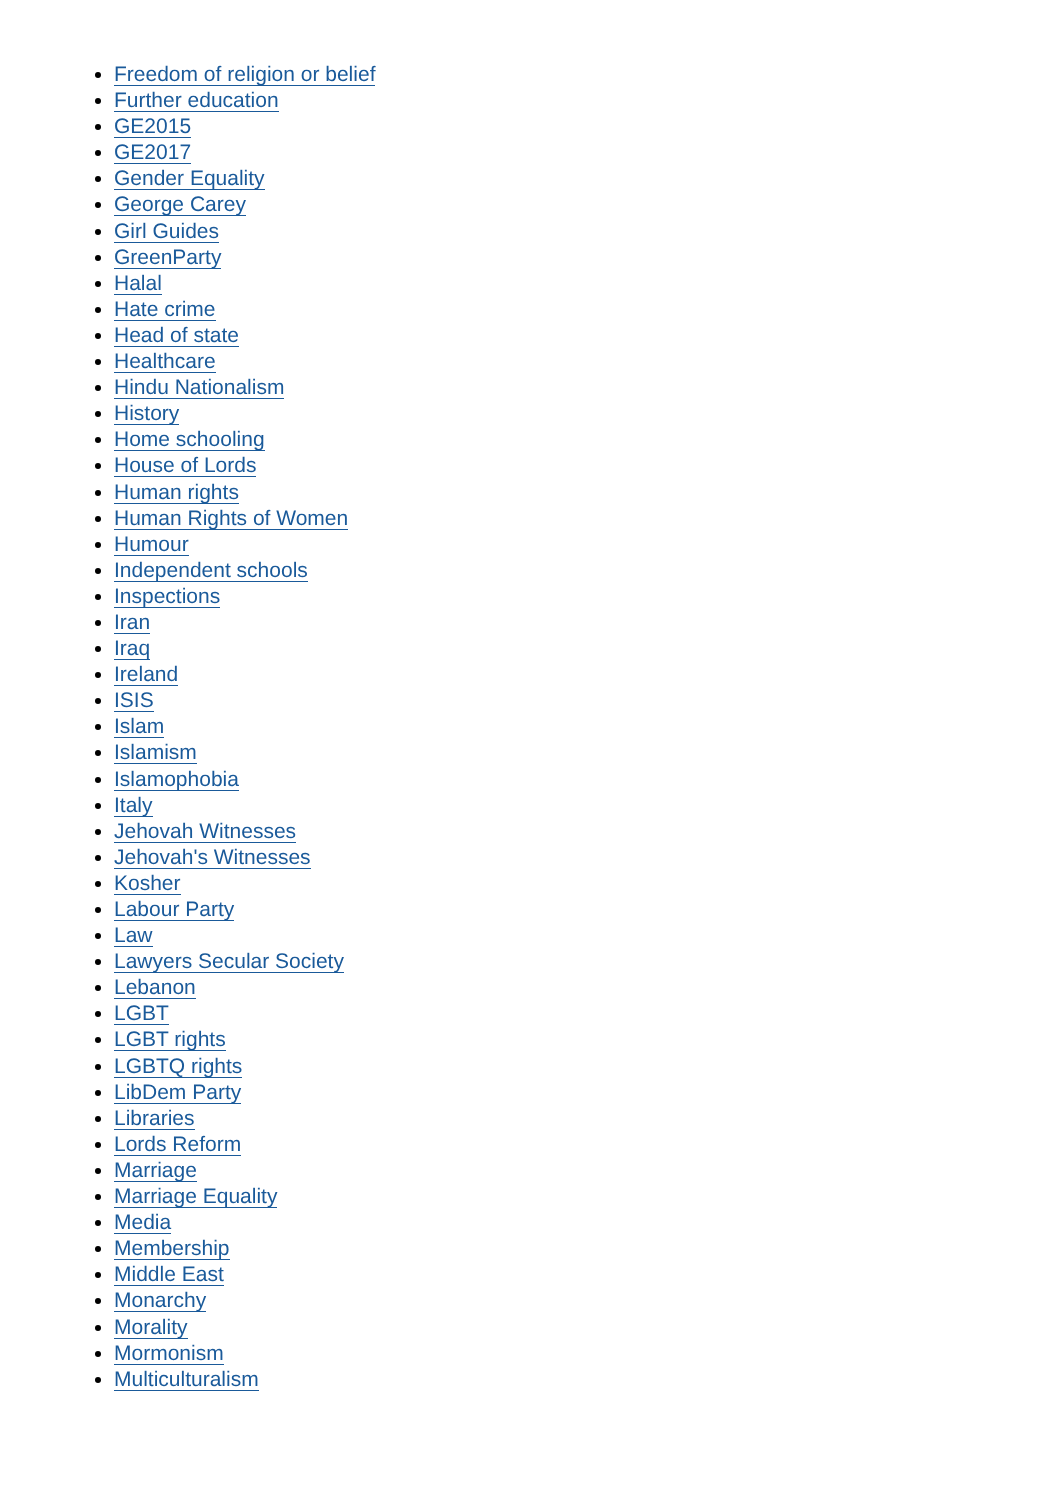Freedom of religion or belief
Further education
GE2015
GE2017
Gender Equality
George Carey
Girl Guides
GreenParty
Halal
Hate crime
Head of state
Healthcare
Hindu Nationalism
History
Home schooling
House of Lords
Human rights
Human Rights of Women
Humour
Independent schools
Inspections
Iran
Iraq
Ireland
ISIS
Islam
Islamism
Islamophobia
Italy
Jehovah Witnesses
Jehovah's Witnesses
Kosher
Labour Party
Law
Lawyers Secular Society
Lebanon
LGBT
LGBT rights
LGBTQ rights
LibDem Party
Libraries
Lords Reform
Marriage
Marriage Equality
Media
Membership
Middle East
Monarchy
Morality
Mormonism
Multiculturalism